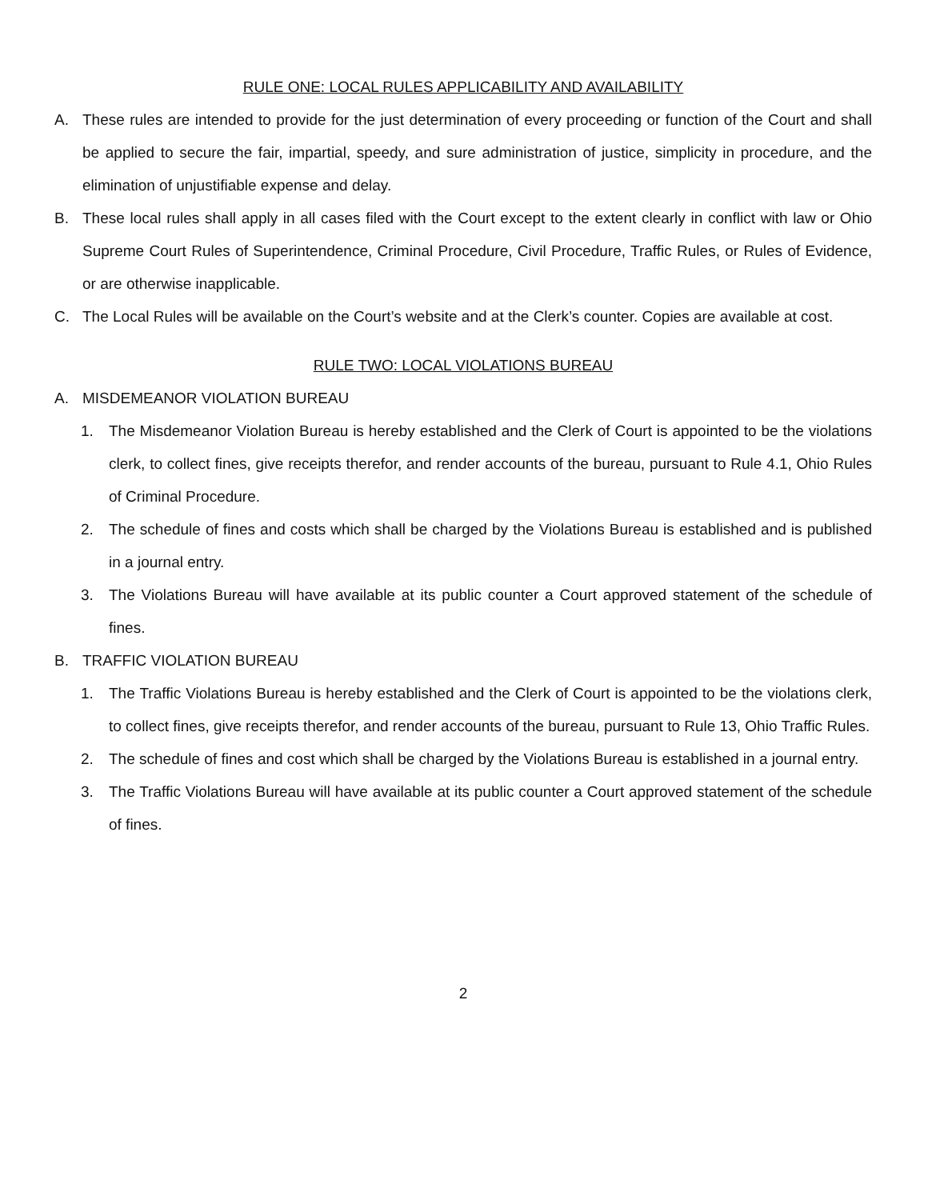RULE ONE: LOCAL RULES APPLICABILITY AND AVAILABILITY
A. These rules are intended to provide for the just determination of every proceeding or function of the Court and shall be applied to secure the fair, impartial, speedy, and sure administration of justice, simplicity in procedure, and the elimination of unjustifiable expense and delay.
B. These local rules shall apply in all cases filed with the Court except to the extent clearly in conflict with law or Ohio Supreme Court Rules of Superintendence, Criminal Procedure, Civil Procedure, Traffic Rules, or Rules of Evidence, or are otherwise inapplicable.
C. The Local Rules will be available on the Court’s website and at the Clerk’s counter. Copies are available at cost.
RULE TWO: LOCAL VIOLATIONS BUREAU
A. MISDEMEANOR VIOLATION BUREAU
1. The Misdemeanor Violation Bureau is hereby established and the Clerk of Court is appointed to be the violations clerk, to collect fines, give receipts therefor, and render accounts of the bureau, pursuant to Rule 4.1, Ohio Rules of Criminal Procedure.
2. The schedule of fines and costs which shall be charged by the Violations Bureau is established and is published in a journal entry.
3. The Violations Bureau will have available at its public counter a Court approved statement of the schedule of fines.
B. TRAFFIC VIOLATION BUREAU
1. The Traffic Violations Bureau is hereby established and the Clerk of Court is appointed to be the violations clerk, to collect fines, give receipts therefor, and render accounts of the bureau, pursuant to Rule 13, Ohio Traffic Rules.
2. The schedule of fines and cost which shall be charged by the Violations Bureau is established in a journal entry.
3. The Traffic Violations Bureau will have available at its public counter a Court approved statement of the schedule of fines.
2